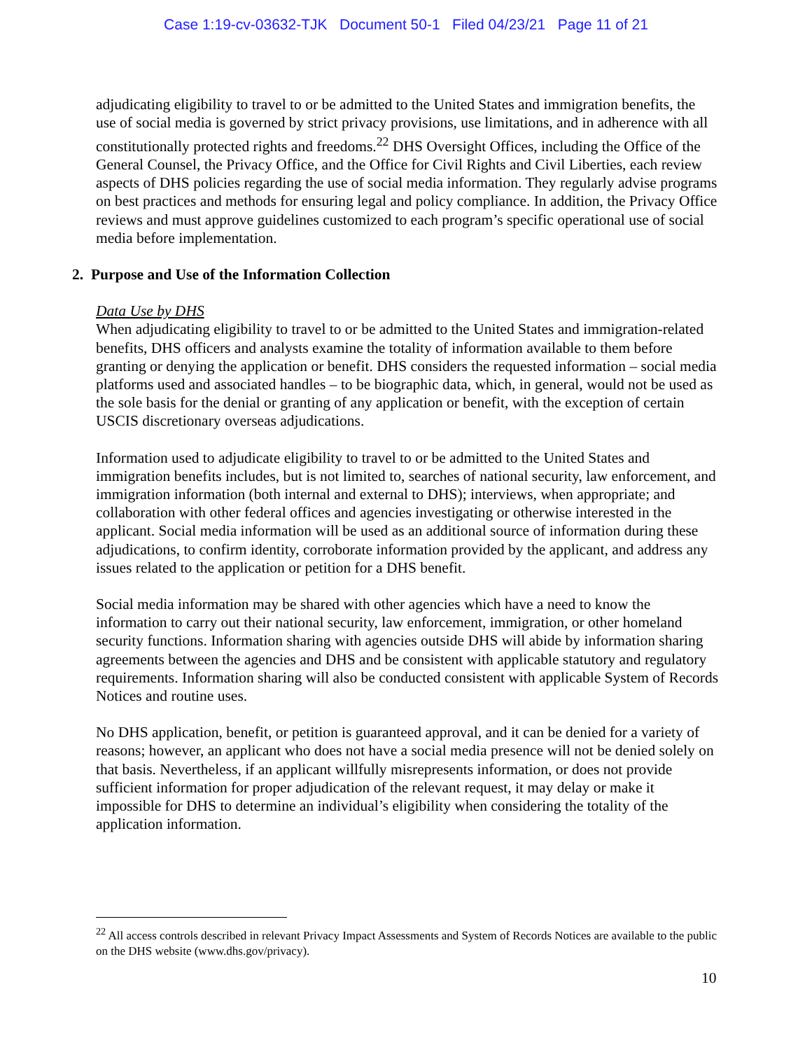Case 1:19-cv-03632-TJK Document 50-1 Filed 04/23/21 Page 11 of 21
adjudicating eligibility to travel to or be admitted to the United States and immigration benefits, the use of social media is governed by strict privacy provisions, use limitations, and in adherence with all constitutionally protected rights and freedoms.<sup>22</sup> DHS Oversight Offices, including the Office of the General Counsel, the Privacy Office, and the Office for Civil Rights and Civil Liberties, each review aspects of DHS policies regarding the use of social media information. They regularly advise programs on best practices and methods for ensuring legal and policy compliance. In addition, the Privacy Office reviews and must approve guidelines customized to each program’s specific operational use of social media before implementation.
2. Purpose and Use of the Information Collection
Data Use by DHS
When adjudicating eligibility to travel to or be admitted to the United States and immigration-related benefits, DHS officers and analysts examine the totality of information available to them before granting or denying the application or benefit. DHS considers the requested information – social media platforms used and associated handles – to be biographic data, which, in general, would not be used as the sole basis for the denial or granting of any application or benefit, with the exception of certain USCIS discretionary overseas adjudications.
Information used to adjudicate eligibility to travel to or be admitted to the United States and immigration benefits includes, but is not limited to, searches of national security, law enforcement, and immigration information (both internal and external to DHS); interviews, when appropriate; and collaboration with other federal offices and agencies investigating or otherwise interested in the applicant. Social media information will be used as an additional source of information during these adjudications, to confirm identity, corroborate information provided by the applicant, and address any issues related to the application or petition for a DHS benefit.
Social media information may be shared with other agencies which have a need to know the information to carry out their national security, law enforcement, immigration, or other homeland security functions. Information sharing with agencies outside DHS will abide by information sharing agreements between the agencies and DHS and be consistent with applicable statutory and regulatory requirements. Information sharing will also be conducted consistent with applicable System of Records Notices and routine uses.
No DHS application, benefit, or petition is guaranteed approval, and it can be denied for a variety of reasons; however, an applicant who does not have a social media presence will not be denied solely on that basis. Nevertheless, if an applicant willfully misrepresents information, or does not provide sufficient information for proper adjudication of the relevant request, it may delay or make it impossible for DHS to determine an individual’s eligibility when considering the totality of the application information.
<sup>22</sup> All access controls described in relevant Privacy Impact Assessments and System of Records Notices are available to the public on the DHS website (www.dhs.gov/privacy).
10